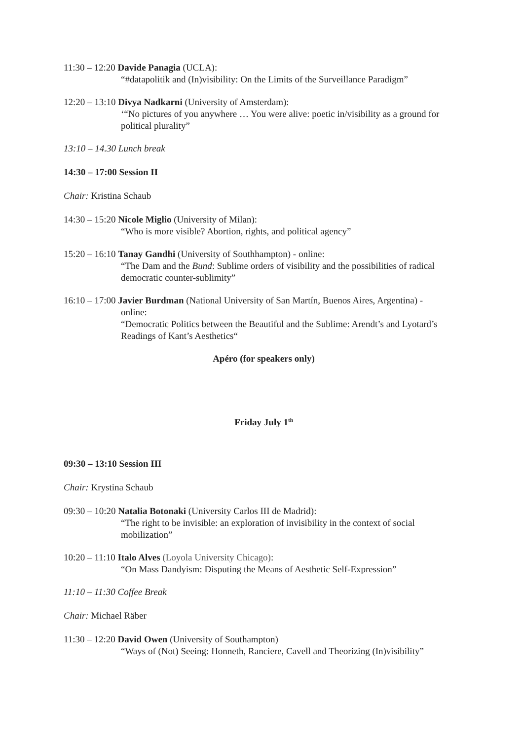11:30 – 12:20 Davide Panagia (UCLA):
“#datapolitik and (In)visibility: On the Limits of the Surveillance Paradigm”
12:20 – 13:10 Divya Nadkarni (University of Amsterdam):
‘“No pictures of you anywhere … You were alive: poetic in/visibility as a ground for political plurality”
13:10 – 14.30 Lunch break
14:30 – 17:00 Session II
Chair: Kristina Schaub
14:30 – 15:20 Nicole Miglio (University of Milan):
“Who is more visible? Abortion, rights, and political agency”
15:20 – 16:10 Tanay Gandhi (University of Southhampton) - online:
“The Dam and the Bund: Sublime orders of visibility and the possibilities of radical democratic counter-sublimity”
16:10 – 17:00 Javier Burdman (National University of San Martín, Buenos Aires, Argentina) -
online:
“Democratic Politics between the Beautiful and the Sublime: Arendt’s and Lyotard’s Readings of Kant’s Aesthetics“
Apéro (for speakers only)
Friday July 1<sup>th</sup>
09:30 – 13:10 Session III
Chair: Krystina Schaub
09:30 – 10:20 Natalia Botonaki (University Carlos III de Madrid):
“The right to be invisible: an exploration of invisibility in the context of social mobilization”
10:20 – 11:10 Italo Alves (Loyola University Chicago):
“On Mass Dandyism: Disputing the Means of Aesthetic Self-Expression”
11:10 – 11:30 Coffee Break
Chair: Michael Räber
11:30 – 12:20 David Owen (University of Southampton)
“Ways of (Not) Seeing: Honneth, Ranciere, Cavell and Theorizing (In)visibility”